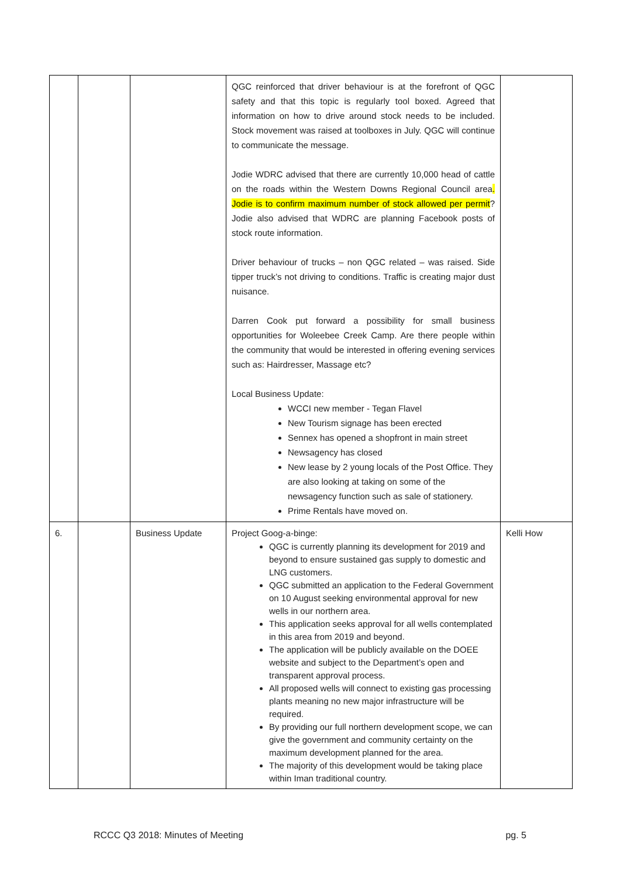| | | | QGC reinforced that driver behaviour is at the forefront of QGC safety and that this topic is regularly tool boxed. Agreed that information on how to drive around stock needs to be included. Stock movement was raised at toolboxes in July. QGC will continue to communicate the message. Jodie WDRC advised that there are currently 10,000 head of cattle on the roads within the Western Downs Regional Council area . Jodie is to confirm maximum number of stock allowed per permit ? Jodie also advised that WDRC are planning Facebook posts of stock route information. Driver behaviour of trucks – non QGC related – was raised. Side tipper truck’s not driving to conditions. Traffic is creating major dust nuisance. Darren Cook put forward a possibility for small business opportunities for Woleebee Creek Camp. Are there people within the community that would be interested in offering evening services such as: Hairdresser, Massage etc? Local Business Update: WCCI new member - Tegan Flavel New Tourism signage has been erected Sennex has opened a shopfront in main street Newsagency has closed New lease by 2 young locals of the Post Office. They are also looking at taking on some of the newsagency function such as sale of stationery. Prime Rentals have moved on. | |
| 6. | | Business Update | Project Goog-a-binge: QGC is currently planning its development for 2019 and beyond to ensure sustained gas supply to domestic and LNG customers. QGC submitted an application to the Federal Government on 10 August seeking environmental approval for new wells in our northern area. This application seeks approval for all wells contemplated in this area from 2019 and beyond. The application will be publicly available on the DOEE website and subject to the Department’s open and transparent approval process. All proposed wells will connect to existing gas processing plants meaning no new major infrastructure will be required. By providing our full northern development scope, we can give the government and community certainty on the maximum development planned for the area. The majority of this development would be taking place within Iman traditional country. | Kelli How |
RCCC Q3 2018: Minutes of Meeting pg. 5